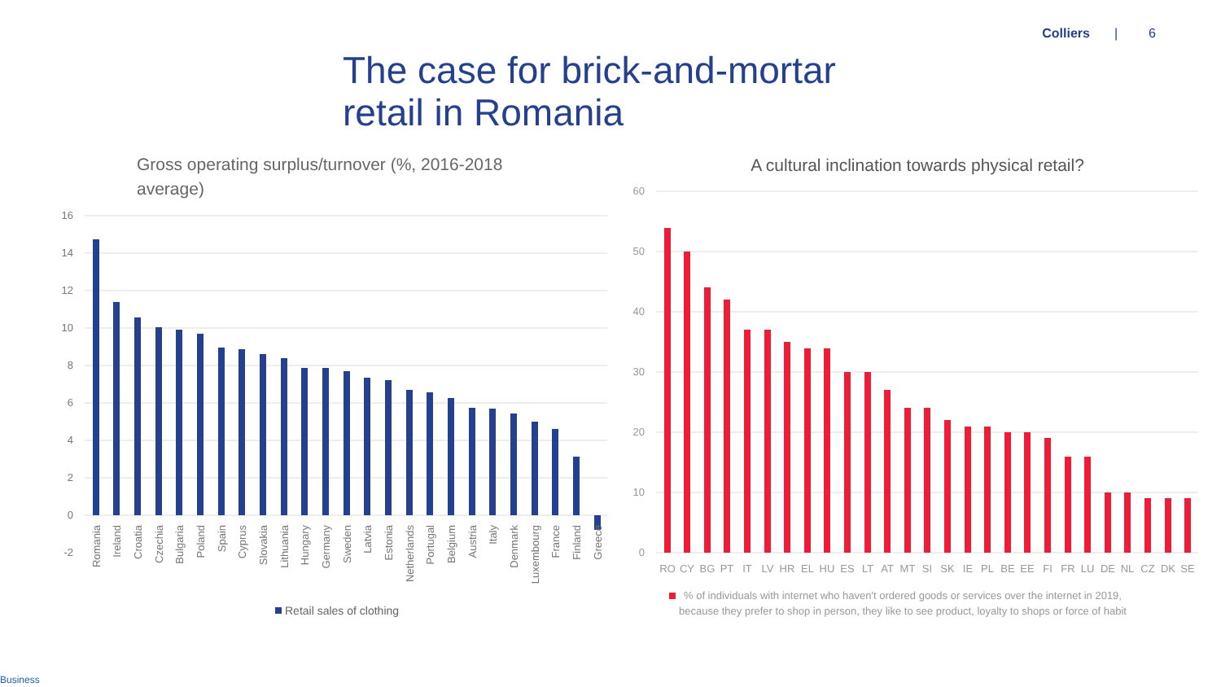Colliers | 6
The case for brick-and-mortar retail in Romania
Gross operating surplus/turnover (%, 2016-2018
average)
16
14
12
10
8
6
4
2
0
-2
Romania
Ireland
Croatia
Czechia
Bulgaria
Poland
Spain
Cyprus
Slovakia
Lithuania
Hungary
Germany
Sweden
Latvia
Estonia
Netherlands
Portugal
Belgium
Austria
Italy
Denmark
Luxembourg
France
Finland
Greece
Retail sales of clothing
A cultural inclination towards physical retail?
60
50
40
30
20
10
0
RO
CY
BG
PT
IT
LV
HR
EL
HU
ES
LT
AT
MT
SI
SK
IE
PL
BE
EE
FI
FR
LU
DE
NL
CZ
DK
SE
% of individuals with internet who haven't ordered goods or services over the internet in 2019,
because they prefer to shop in person, they like to see product, loyalty to shops or force of habit
Business